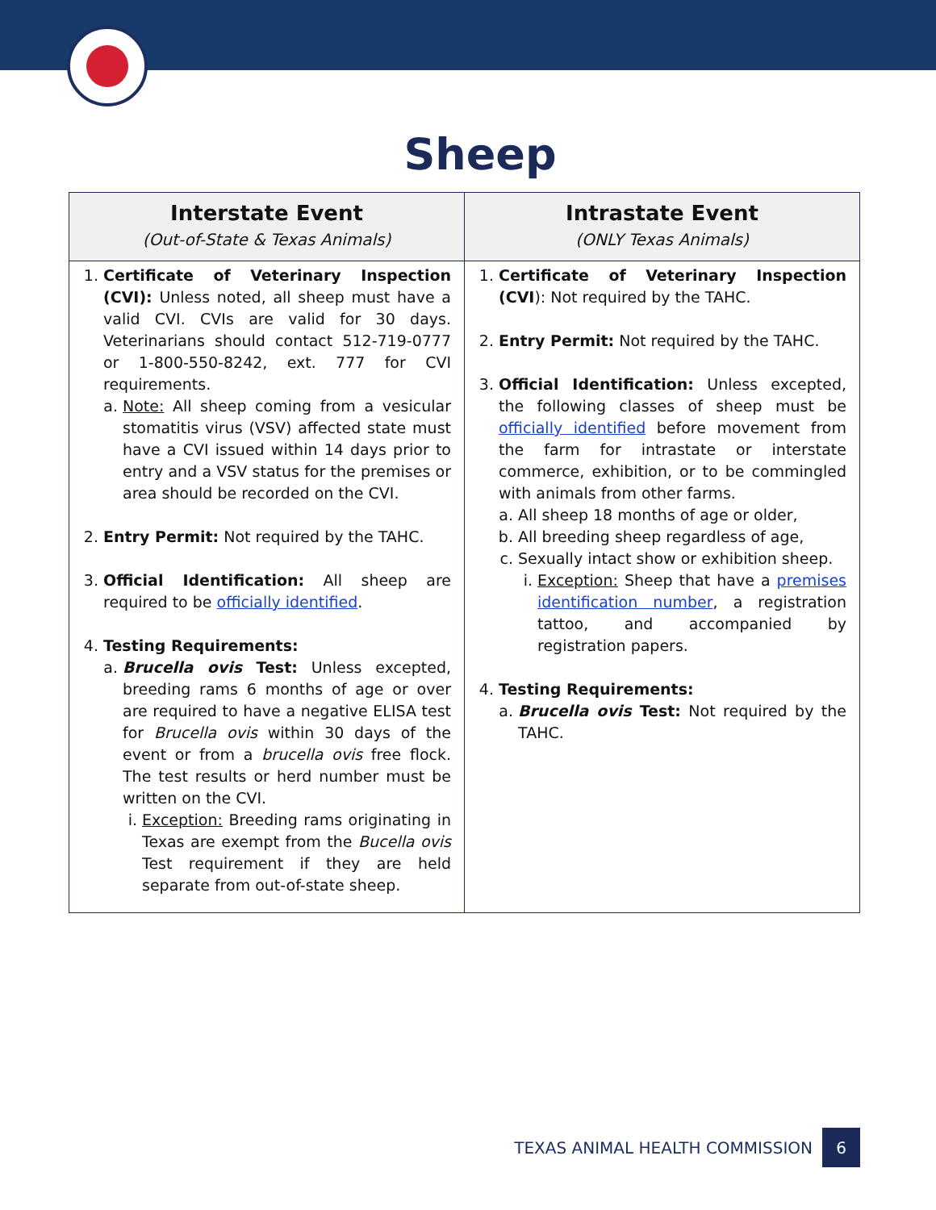Sheep
| Interstate Event (Out-of-State & Texas Animals) | Intrastate Event (ONLY Texas Animals) |
| --- | --- |
| 1. Certificate of Veterinary Inspection (CVI): Unless noted, all sheep must have a valid CVI. CVIs are valid for 30 days. Veterinarians should contact 512-719-0777 or 1-800-550-8242, ext. 777 for CVI requirements. a. Note: All sheep coming from a vesicular stomatitis virus (VSV) affected state must have a CVI issued within 14 days prior to entry and a VSV status for the premises or area should be recorded on the CVI. 2. Entry Permit: Not required by the TAHC. 3. Official Identification: All sheep are required to be officially identified . 4. Testing Requirements: a. Brucella ovis Test: Unless excepted, breeding rams 6 months of age or over are required to have a negative ELISA test for Brucella ovis within 30 days of the event or from a brucella ovis free flock. The test results or herd number must be written on the CVI. i. Exception: Breeding rams originating in Texas are exempt from the Bucella ovis Test requirement if they are held separate from out-of-state sheep. | 1. Certificate of Veterinary Inspection (CVI ): Not required by the TAHC. 2. Entry Permit: Not required by the TAHC. 3. Official Identification: Unless excepted, the following classes of sheep must be officially identified before movement from the farm for intrastate or interstate commerce, exhibition, or to be commingled with animals from other farms. a. All sheep 18 months of age or older, b. All breeding sheep regardless of age, c. Sexually intact show or exhibition sheep. i. Exception: Sheep that have a premises identification number , a registration tattoo, and accompanied by registration papers. 4. Testing Requirements: a. Brucella ovis Test: Not required by the TAHC. |
TEXAS ANIMAL HEALTH COMMISSION 6